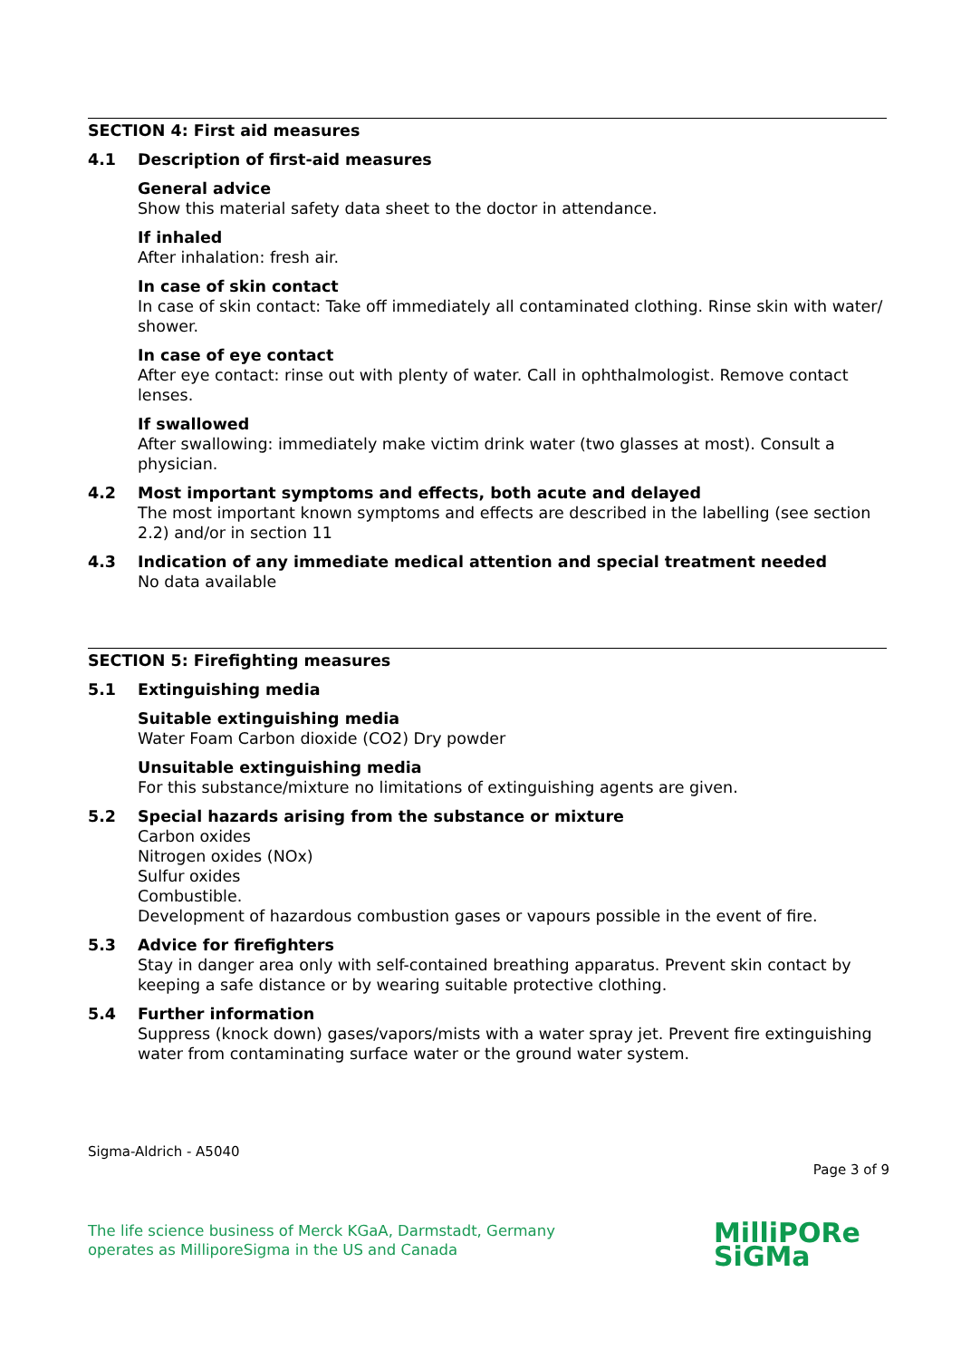SECTION 4: First aid measures
4.1 Description of first-aid measures
General advice
Show this material safety data sheet to the doctor in attendance.
If inhaled
After inhalation: fresh air.
In case of skin contact
In case of skin contact: Take off immediately all contaminated clothing. Rinse skin with water/ shower.
In case of eye contact
After eye contact: rinse out with plenty of water. Call in ophthalmologist. Remove contact lenses.
If swallowed
After swallowing: immediately make victim drink water (two glasses at most). Consult a physician.
4.2 Most important symptoms and effects, both acute and delayed
The most important known symptoms and effects are described in the labelling (see section 2.2) and/or in section 11
4.3 Indication of any immediate medical attention and special treatment needed
No data available
SECTION 5: Firefighting measures
5.1 Extinguishing media
Suitable extinguishing media
Water Foam Carbon dioxide (CO2) Dry powder
Unsuitable extinguishing media
For this substance/mixture no limitations of extinguishing agents are given.
5.2 Special hazards arising from the substance or mixture
Carbon oxides
Nitrogen oxides (NOx)
Sulfur oxides
Combustible.
Development of hazardous combustion gases or vapours possible in the event of fire.
5.3 Advice for firefighters
Stay in danger area only with self-contained breathing apparatus. Prevent skin contact by keeping a safe distance or by wearing suitable protective clothing.
5.4 Further information
Suppress (knock down) gases/vapors/mists with a water spray jet. Prevent fire extinguishing water from contaminating surface water or the ground water system.
Sigma-Aldrich - A5040
Page 3 of 9
The life science business of Merck KGaA, Darmstadt, Germany
operates as MilliporeSigma in the US and Canada
MilliPORe
SiGMa